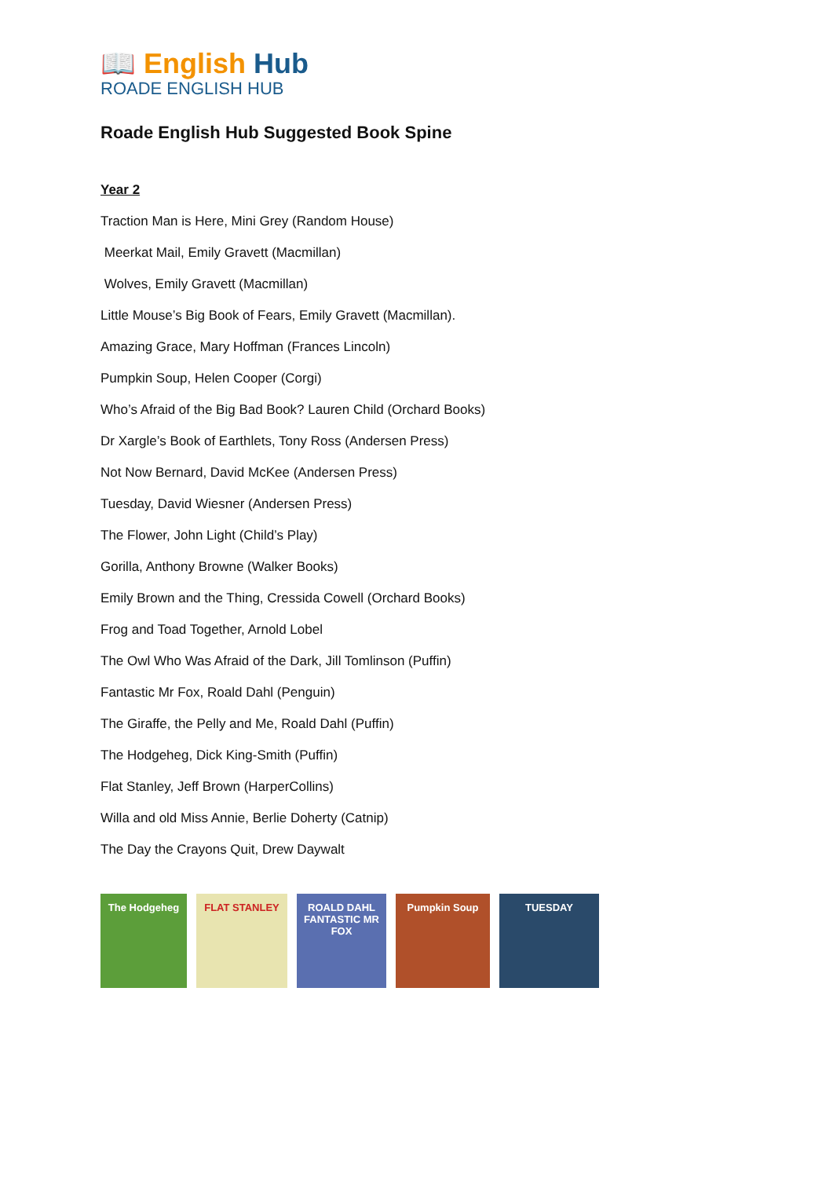📖 English Hub
ROADE ENGLISH HUB
Roade English Hub Suggested Book Spine
Year 2
Traction Man is Here, Mini Grey (Random House)
Meerkat Mail, Emily Gravett (Macmillan)
Wolves, Emily Gravett (Macmillan)
Little Mouse’s Big Book of Fears, Emily Gravett (Macmillan).
Amazing Grace, Mary Hoffman (Frances Lincoln)
Pumpkin Soup, Helen Cooper (Corgi)
Who’s Afraid of the Big Bad Book? Lauren Child (Orchard Books)
Dr Xargle’s Book of Earthlets, Tony Ross (Andersen Press)
Not Now Bernard, David McKee (Andersen Press)
Tuesday, David Wiesner (Andersen Press)
The Flower, John Light (Child’s Play)
Gorilla, Anthony Browne (Walker Books)
Emily Brown and the Thing, Cressida Cowell (Orchard Books)
Frog and Toad Together, Arnold Lobel
The Owl Who Was Afraid of the Dark, Jill Tomlinson (Puffin)
Fantastic Mr Fox, Roald Dahl (Penguin)
The Giraffe, the Pelly and Me, Roald Dahl (Puffin)
The Hodgeheg, Dick King-Smith (Puffin)
Flat Stanley, Jeff Brown (HarperCollins)
Willa and old Miss Annie, Berlie Doherty (Catnip)
The Day the Crayons Quit, Drew Daywalt
The Hodgeheg FLAT STANLEY ROALD DAHL FANTASTIC MR FOX
Pumpkin Soup TUESDAY